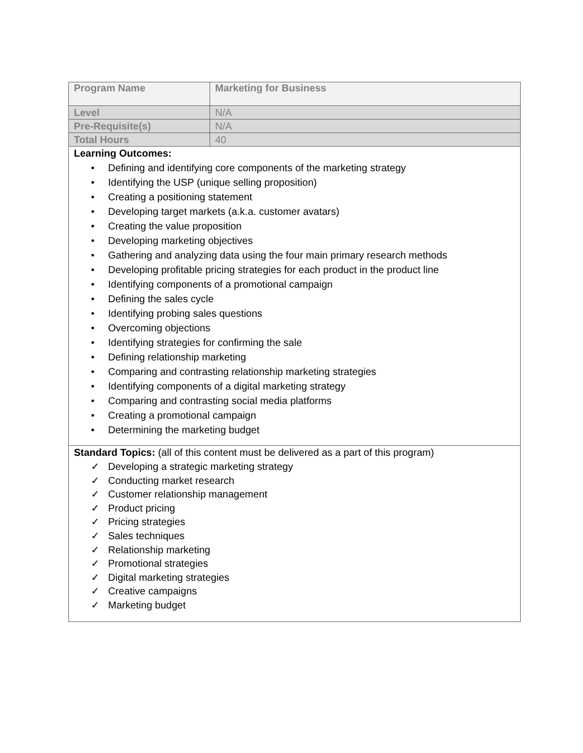| Program Name | Marketing for Business |
| Level | N/A |
| Pre-Requisite(s) | N/A |
| Total Hours | 40 |
| Learning Outcomes: • Defining and identifying core components of the marketing strategy • Identifying the USP (unique selling proposition) • Creating a positioning statement • Developing target markets (a.k.a. customer avatars) • Creating the value proposition • Developing marketing objectives • Gathering and analyzing data using the four main primary research methods • Developing profitable pricing strategies for each product in the product line • Identifying components of a promotional campaign • Defining the sales cycle • Identifying probing sales questions • Overcoming objections • Identifying strategies for confirming the sale • Defining relationship marketing • Comparing and contrasting relationship marketing strategies • Identifying components of a digital marketing strategy • Comparing and contrasting social media platforms • Creating a promotional campaign • Determining the marketing budget | |
| Standard Topics: (all of this content must be delivered as a part of this program) ✓ Developing a strategic marketing strategy ✓ Conducting market research ✓ Customer relationship management ✓ Product pricing ✓ Pricing strategies ✓ Sales techniques ✓ Relationship marketing ✓ Promotional strategies ✓ Digital marketing strategies ✓ Creative campaigns ✓ Marketing budget | |